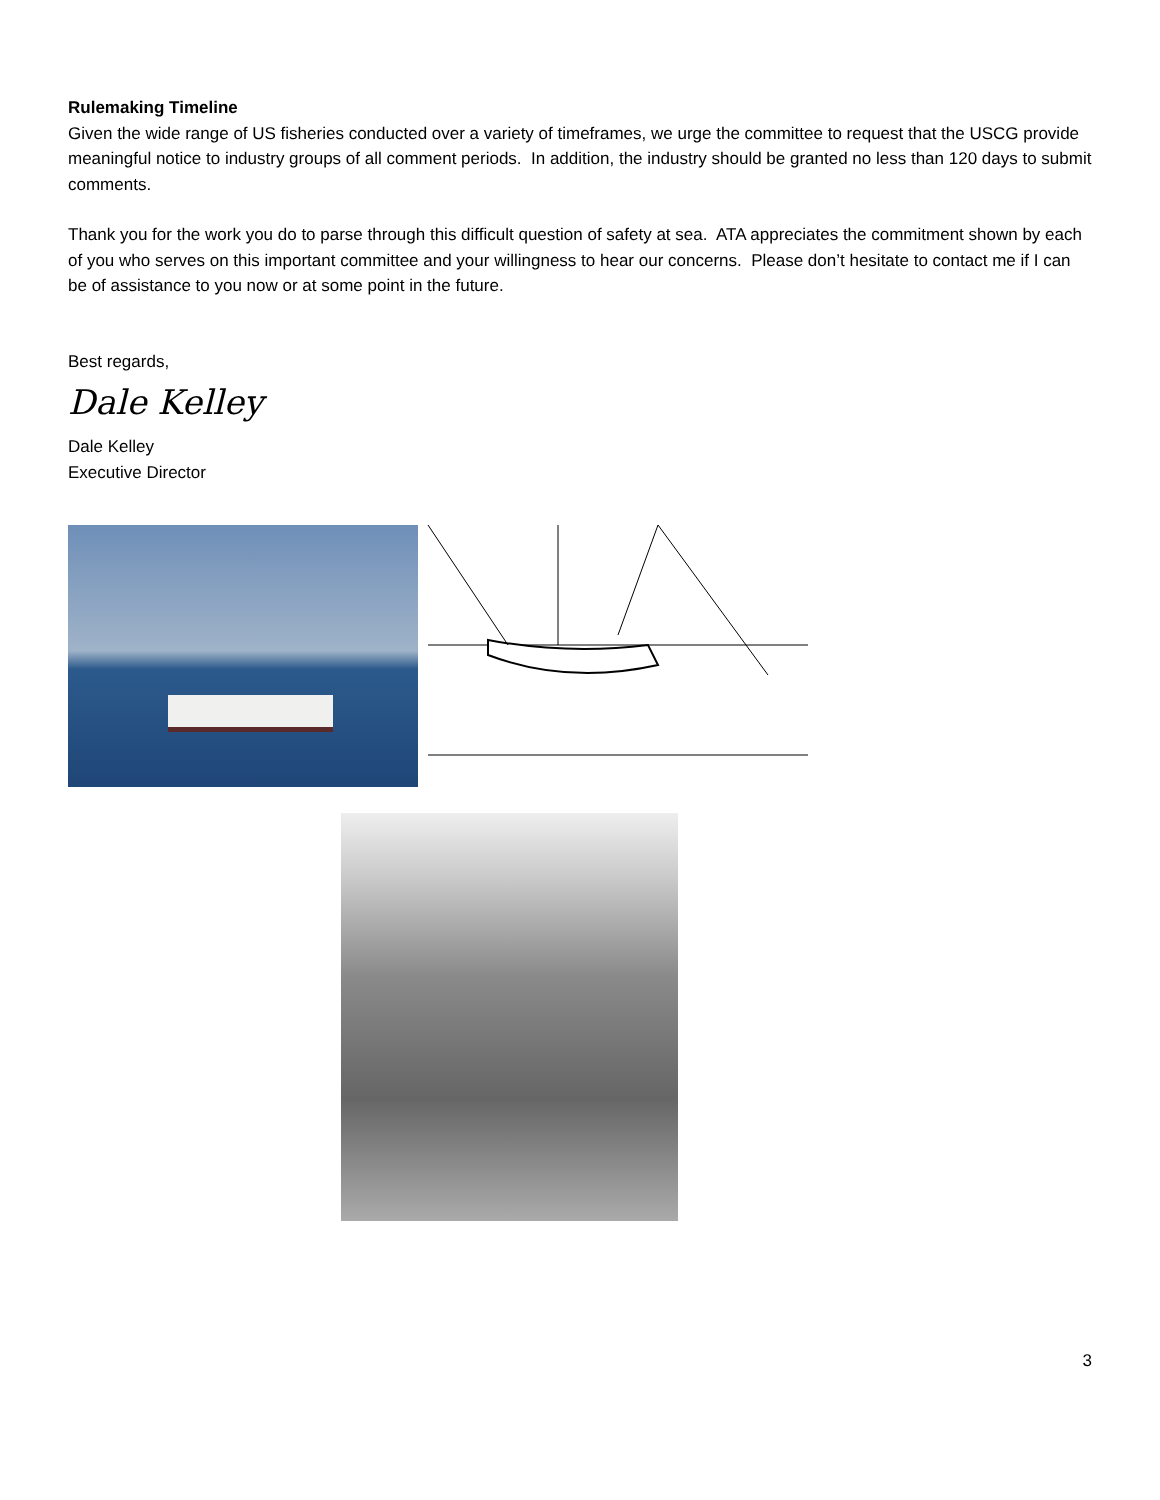Rulemaking Timeline
Given the wide range of US fisheries conducted over a variety of timeframes, we urge the committee to request that the USCG provide meaningful notice to industry groups of all comment periods. In addition, the industry should be granted no less than 120 days to submit comments.
Thank you for the work you do to parse through this difficult question of safety at sea. ATA appreciates the commitment shown by each of you who serves on this important committee and your willingness to hear our concerns. Please don’t hesitate to contact me if I can be of assistance to you now or at some point in the future.
Best regards,
Dale Kelley
Dale Kelley
Executive Director
3